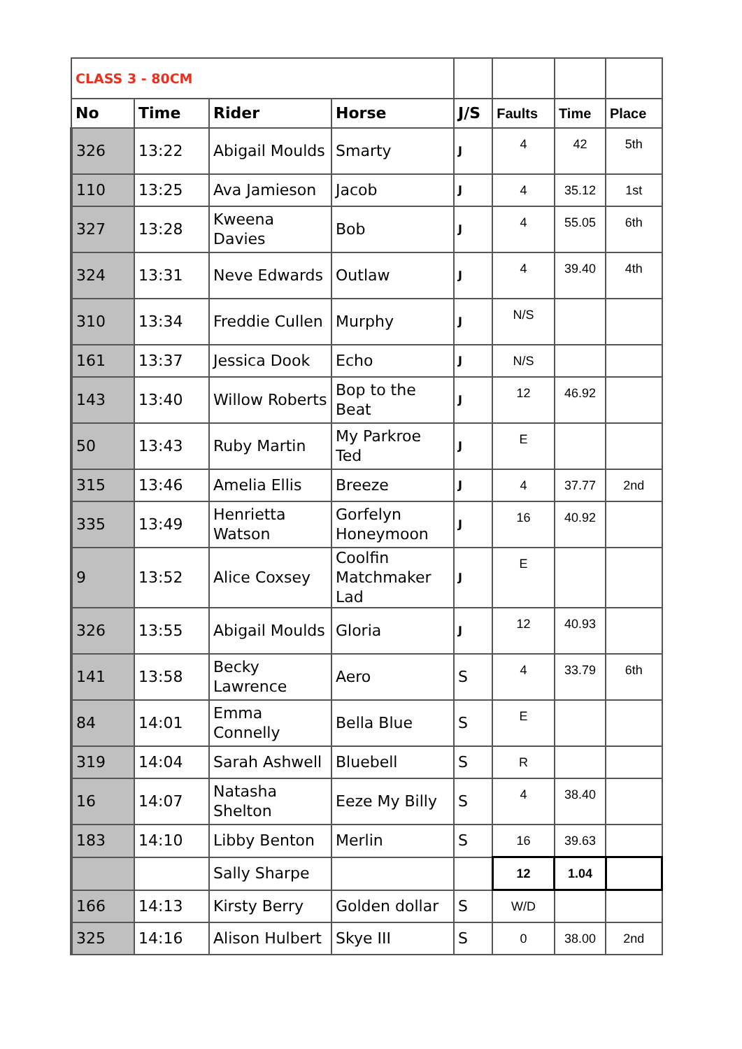| CLASS 3 - 80CM | | | | | | | |
| No | Time | Rider | Horse | J/S | Faults | Time | Place |
| 326 | 13:22 | Abigail Moulds | Smarty | J | 4 | 42 | 5th |
| 110 | 13:25 | Ava Jamieson | Jacob | J | 4 | 35.12 | 1st |
| 327 | 13:28 | Kweena Davies | Bob | J | 4 | 55.05 | 6th |
| 324 | 13:31 | Neve Edwards | Outlaw | J | 4 | 39.40 | 4th |
| 310 | 13:34 | Freddie Cullen | Murphy | J | N/S | | |
| 161 | 13:37 | Jessica Dook | Echo | J | N/S | | |
| 143 | 13:40 | Willow Roberts | Bop to the Beat | J | 12 | 46.92 | |
| 50 | 13:43 | Ruby Martin | My Parkroe Ted | J | E | | |
| 315 | 13:46 | Amelia Ellis | Breeze | J | 4 | 37.77 | 2nd |
| 335 | 13:49 | Henrietta Watson | Gorfelyn Honeymoon | J | 16 | 40.92 | |
| 9 | 13:52 | Alice Coxsey | Coolfin Matchmaker Lad | J | E | | |
| 326 | 13:55 | Abigail Moulds | Gloria | J | 12 | 40.93 | |
| 141 | 13:58 | Becky Lawrence | Aero | S | 4 | 33.79 | 6th |
| 84 | 14:01 | Emma Connelly | Bella Blue | S | E | | |
| 319 | 14:04 | Sarah Ashwell | Bluebell | S | R | | |
| 16 | 14:07 | Natasha Shelton | Eeze My Billy | S | 4 | 38.40 | |
| 183 | 14:10 | Libby Benton | Merlin | S | 16 | 39.63 | |
| | | Sally Sharpe | | | 12 | 1.04 | |
| 166 | 14:13 | Kirsty Berry | Golden dollar | S | W/D | | |
| 325 | 14:16 | Alison Hulbert | Skye III | S | 0 | 38.00 | 2nd |